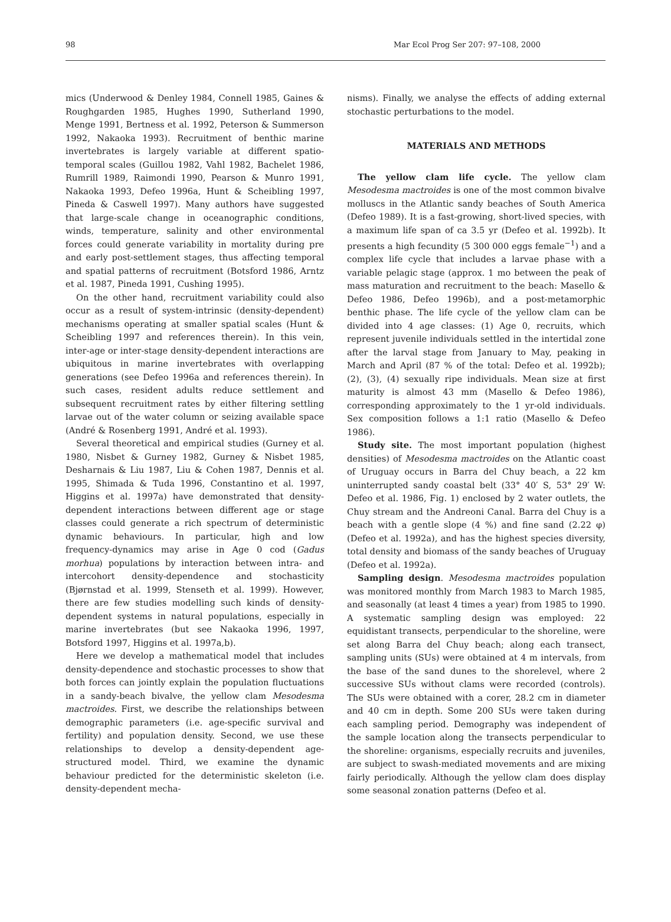98 Mar Ecol Prog Ser 207: 97–108, 2000
mics (Underwood & Denley 1984, Connell 1985, Gaines & Roughgarden 1985, Hughes 1990, Sutherland 1990, Menge 1991, Bertness et al. 1992, Peterson & Summerson 1992, Nakaoka 1993). Recruitment of benthic marine invertebrates is largely variable at different spatio-temporal scales (Guillou 1982, Vahl 1982, Bachelet 1986, Rumrill 1989, Raimondi 1990, Pearson & Munro 1991, Nakaoka 1993, Defeo 1996a, Hunt & Scheibling 1997, Pineda & Caswell 1997). Many authors have suggested that large-scale change in oceanographic conditions, winds, temperature, salinity and other environmental forces could generate variability in mortality during pre and early post-settlement stages, thus affecting temporal and spatial patterns of recruitment (Botsford 1986, Arntz et al. 1987, Pineda 1991, Cushing 1995).
On the other hand, recruitment variability could also occur as a result of system-intrinsic (density-dependent) mechanisms operating at smaller spatial scales (Hunt & Scheibling 1997 and references therein). In this vein, inter-age or inter-stage density-dependent interactions are ubiquitous in marine invertebrates with overlapping generations (see Defeo 1996a and references therein). In such cases, resident adults reduce settlement and subsequent recruitment rates by either filtering settling larvae out of the water column or seizing available space (André & Rosenberg 1991, André et al. 1993).
Several theoretical and empirical studies (Gurney et al. 1980, Nisbet & Gurney 1982, Gurney & Nisbet 1985, Desharnais & Liu 1987, Liu & Cohen 1987, Dennis et al. 1995, Shimada & Tuda 1996, Constantino et al. 1997, Higgins et al. 1997a) have demonstrated that density-dependent interactions between different age or stage classes could generate a rich spectrum of deterministic dynamic behaviours. In particular, high and low frequency-dynamics may arise in Age 0 cod (Gadus morhua) populations by interaction between intra- and intercohort density-dependence and stochasticity (Bjørnstad et al. 1999, Stenseth et al. 1999). However, there are few studies modelling such kinds of density-dependent systems in natural populations, especially in marine invertebrates (but see Nakaoka 1996, 1997, Botsford 1997, Higgins et al. 1997a,b).
Here we develop a mathematical model that includes density-dependence and stochastic processes to show that both forces can jointly explain the population fluctuations in a sandy-beach bivalve, the yellow clam Mesodesma mactroides. First, we describe the relationships between demographic parameters (i.e. age-specific survival and fertility) and population density. Second, we use these relationships to develop a density-dependent age-structured model. Third, we examine the dynamic behaviour predicted for the deterministic skeleton (i.e. density-dependent mecha-
nisms). Finally, we analyse the effects of adding external stochastic perturbations to the model.
MATERIALS AND METHODS
The yellow clam life cycle. The yellow clam Mesodesma mactroides is one of the most common bivalve molluscs in the Atlantic sandy beaches of South America (Defeo 1989). It is a fast-growing, short-lived species, with a maximum life span of ca 3.5 yr (Defeo et al. 1992b). It presents a high fecundity (5 300 000 eggs female<sup>−1</sup>) and a complex life cycle that includes a larvae phase with a variable pelagic stage (approx. 1 mo between the peak of mass maturation and recruitment to the beach: Masello & Defeo 1986, Defeo 1996b), and a post-metamorphic benthic phase. The life cycle of the yellow clam can be divided into 4 age classes: (1) Age 0, recruits, which represent juvenile individuals settled in the intertidal zone after the larval stage from January to May, peaking in March and April (87 % of the total: Defeo et al. 1992b); (2), (3), (4) sexually ripe individuals. Mean size at first maturity is almost 43 mm (Masello & Defeo 1986), corresponding approximately to the 1 yr-old individuals. Sex composition follows a 1:1 ratio (Masello & Defeo 1986).
Study site. The most important population (highest densities) of Mesodesma mactroides on the Atlantic coast of Uruguay occurs in Barra del Chuy beach, a 22 km uninterrupted sandy coastal belt (33° 40′ S, 53° 29′ W: Defeo et al. 1986, Fig. 1) enclosed by 2 water outlets, the Chuy stream and the Andreoni Canal. Barra del Chuy is a beach with a gentle slope (4 %) and fine sand (2.22 φ) (Defeo et al. 1992a), and has the highest species diversity, total density and biomass of the sandy beaches of Uruguay (Defeo et al. 1992a).
Sampling design. Mesodesma mactroides population was monitored monthly from March 1983 to March 1985, and seasonally (at least 4 times a year) from 1985 to 1990. A systematic sampling design was employed: 22 equidistant transects, perpendicular to the shoreline, were set along Barra del Chuy beach; along each transect, sampling units (SUs) were obtained at 4 m intervals, from the base of the sand dunes to the shorelevel, where 2 successive SUs without clams were recorded (controls). The SUs were obtained with a corer, 28.2 cm in diameter and 40 cm in depth. Some 200 SUs were taken during each sampling period. Demography was independent of the sample location along the transects perpendicular to the shoreline: organisms, especially recruits and juveniles, are subject to swash-mediated movements and are mixing fairly periodically. Although the yellow clam does display some seasonal zonation patterns (Defeo et al.